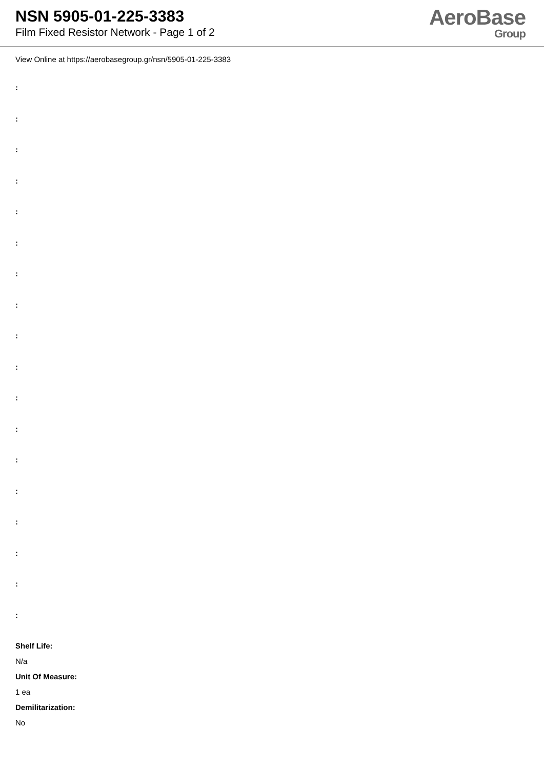NSN 5905-01-225-3383
Film Fixed Resistor Network - Page 1 of 2
AeroBase
Group
View Online at https://aerobasegroup.gr/nsn/5905-01-225-3383
:
:
:
:
:
:
:
:
:
:
:
:
:
:
:
:
:
:
Shelf Life:
N/a
Unit Of Measure:
1 ea
Demilitarization:
No